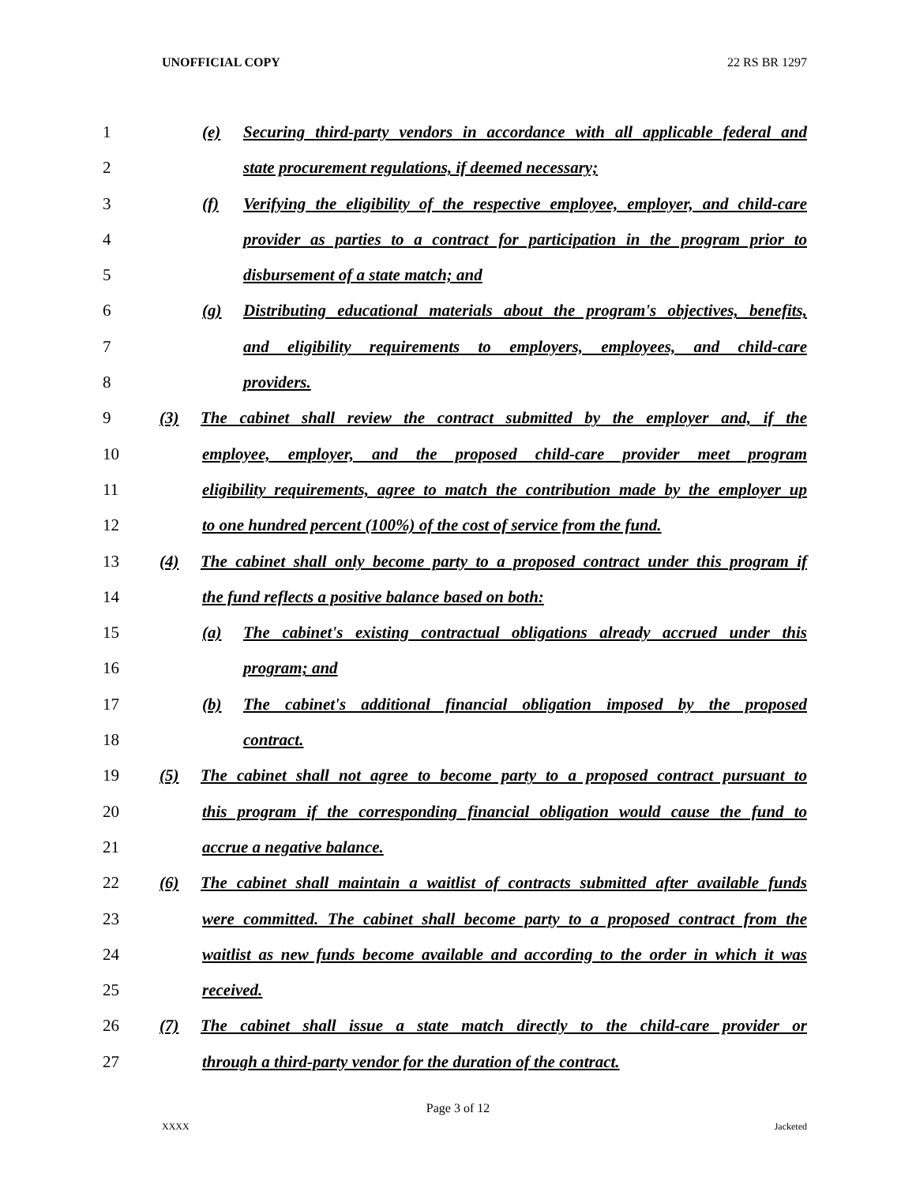UNOFFICIAL COPY 22 RS BR 1297
1 (e) Securing third-party vendors in accordance with all applicable federal and
2 state procurement regulations, if deemed necessary;
3 (f) Verifying the eligibility of the respective employee, employer, and child-care
4 provider as parties to a contract for participation in the program prior to
5 disbursement of a state match; and
6 (g) Distributing educational materials about the program's objectives, benefits,
7 and eligibility requirements to employers, employees, and child-care
8 providers.
9 (3) The cabinet shall review the contract submitted by the employer and, if the
10 employee, employer, and the proposed child-care provider meet program
11 eligibility requirements, agree to match the contribution made by the employer up
12 to one hundred percent (100%) of the cost of service from the fund.
13 (4) The cabinet shall only become party to a proposed contract under this program if
14 the fund reflects a positive balance based on both:
15 (a) The cabinet's existing contractual obligations already accrued under this
16 program; and
17 (b) The cabinet's additional financial obligation imposed by the proposed
18 contract.
19 (5) The cabinet shall not agree to become party to a proposed contract pursuant to
20 this program if the corresponding financial obligation would cause the fund to
21 accrue a negative balance.
22 (6) The cabinet shall maintain a waitlist of contracts submitted after available funds
23 were committed. The cabinet shall become party to a proposed contract from the
24 waitlist as new funds become available and according to the order in which it was
25 received.
26 (7) The cabinet shall issue a state match directly to the child-care provider or
27 through a third-party vendor for the duration of the contract.
Page 3 of 12
XXXX Jacketed